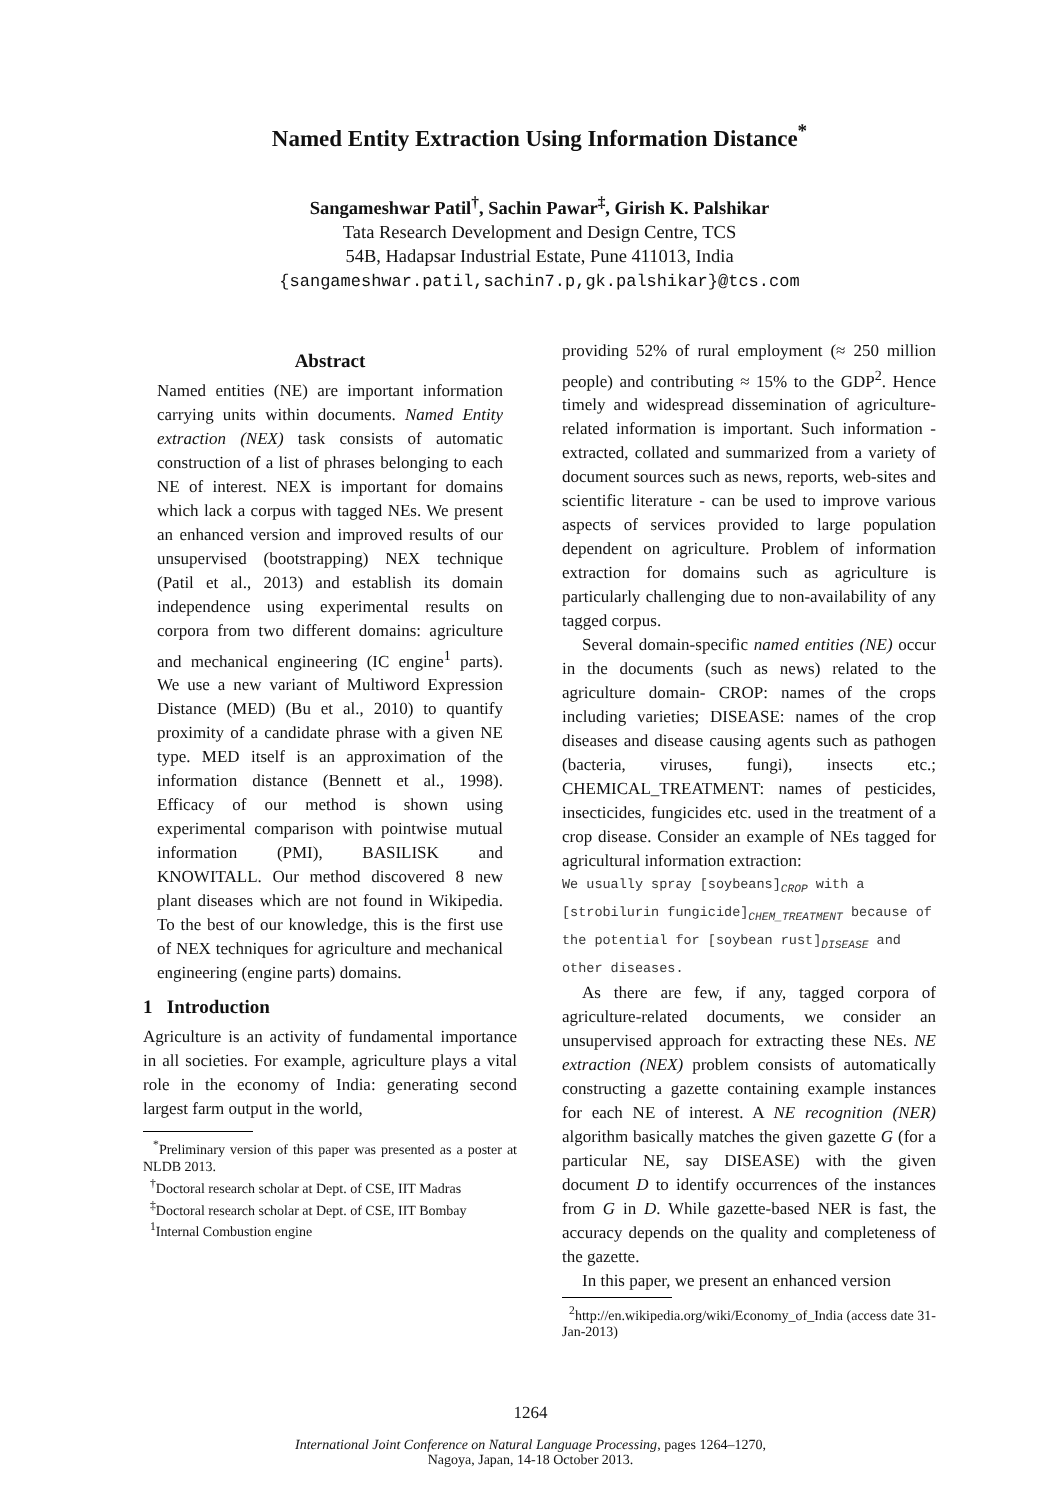Named Entity Extraction Using Information Distance<sup>*</sup>
Sangameshwar Patil<sup>†</sup>, Sachin Pawar<sup>‡</sup>, Girish K. Palshikar
Tata Research Development and Design Centre, TCS
54B, Hadapsar Industrial Estate, Pune 411013, India
{sangameshwar.patil,sachin7.p,gk.palshikar}@tcs.com
Abstract
Named entities (NE) are important information carrying units within documents. Named Entity extraction (NEX) task consists of automatic construction of a list of phrases belonging to each NE of interest. NEX is important for domains which lack a corpus with tagged NEs. We present an enhanced version and improved results of our unsupervised (bootstrapping) NEX technique (Patil et al., 2013) and establish its domain independence using experimental results on corpora from two different domains: agriculture and mechanical engineering (IC engine<sup>1</sup> parts). We use a new variant of Multiword Expression Distance (MED) (Bu et al., 2010) to quantify proximity of a candidate phrase with a given NE type. MED itself is an approximation of the information distance (Bennett et al., 1998). Efficacy of our method is shown using experimental comparison with pointwise mutual information (PMI), BASILISK and KNOWITALL. Our method discovered 8 new plant diseases which are not found in Wikipedia. To the best of our knowledge, this is the first use of NEX techniques for agriculture and mechanical engineering (engine parts) domains.
1 Introduction
Agriculture is an activity of fundamental importance in all societies. For example, agriculture plays a vital role in the economy of India: generating second largest farm output in the world,
<sup>*</sup> Preliminary version of this paper was presented as a poster at NLDB 2013.
<sup>†</sup> Doctoral research scholar at Dept. of CSE, IIT Madras
<sup>‡</sup> Doctoral research scholar at Dept. of CSE, IIT Bombay
<sup>1</sup> Internal Combustion engine
providing 52% of rural employment (≈ 250 million people) and contributing ≈ 15% to the GDP<sup>2</sup>. Hence timely and widespread dissemination of agriculture-related information is important. Such information - extracted, collated and summarized from a variety of document sources such as news, reports, web-sites and scientific literature - can be used to improve various aspects of services provided to large population dependent on agriculture. Problem of information extraction for domains such as agriculture is particularly challenging due to non-availability of any tagged corpus.
Several domain-specific named entities (NE) occur in the documents (such as news) related to the agriculture domain- CROP: names of the crops including varieties; DISEASE: names of the crop diseases and disease causing agents such as pathogen (bacteria, viruses, fungi), insects etc.; CHEMICAL_TREATMENT: names of pesticides, insecticides, fungicides etc. used in the treatment of a crop disease. Consider an example of NEs tagged for agricultural information extraction:
We usually spray [soybeans]<sub>CROP</sub> with a [strobilurin fungicide]<sub>CHEM_TREATMENT</sub> because of the potential for [soybean rust]<sub>DISEASE</sub> and other diseases.
As there are few, if any, tagged corpora of agriculture-related documents, we consider an unsupervised approach for extracting these NEs. NE extraction (NEX) problem consists of automatically constructing a gazette containing example instances for each NE of interest. A NE recognition (NER) algorithm basically matches the given gazette G (for a particular NE, say DISEASE) with the given document D to identify occurrences of the instances from G in D. While gazette-based NER is fast, the accuracy depends on the quality and completeness of the gazette.
In this paper, we present an enhanced version
<sup>2</sup> http://en.wikipedia.org/wiki/Economy_of_India (access date 31-Jan-2013)
1264
International Joint Conference on Natural Language Processing, pages 1264–1270,
Nagoya, Japan, 14-18 October 2013.